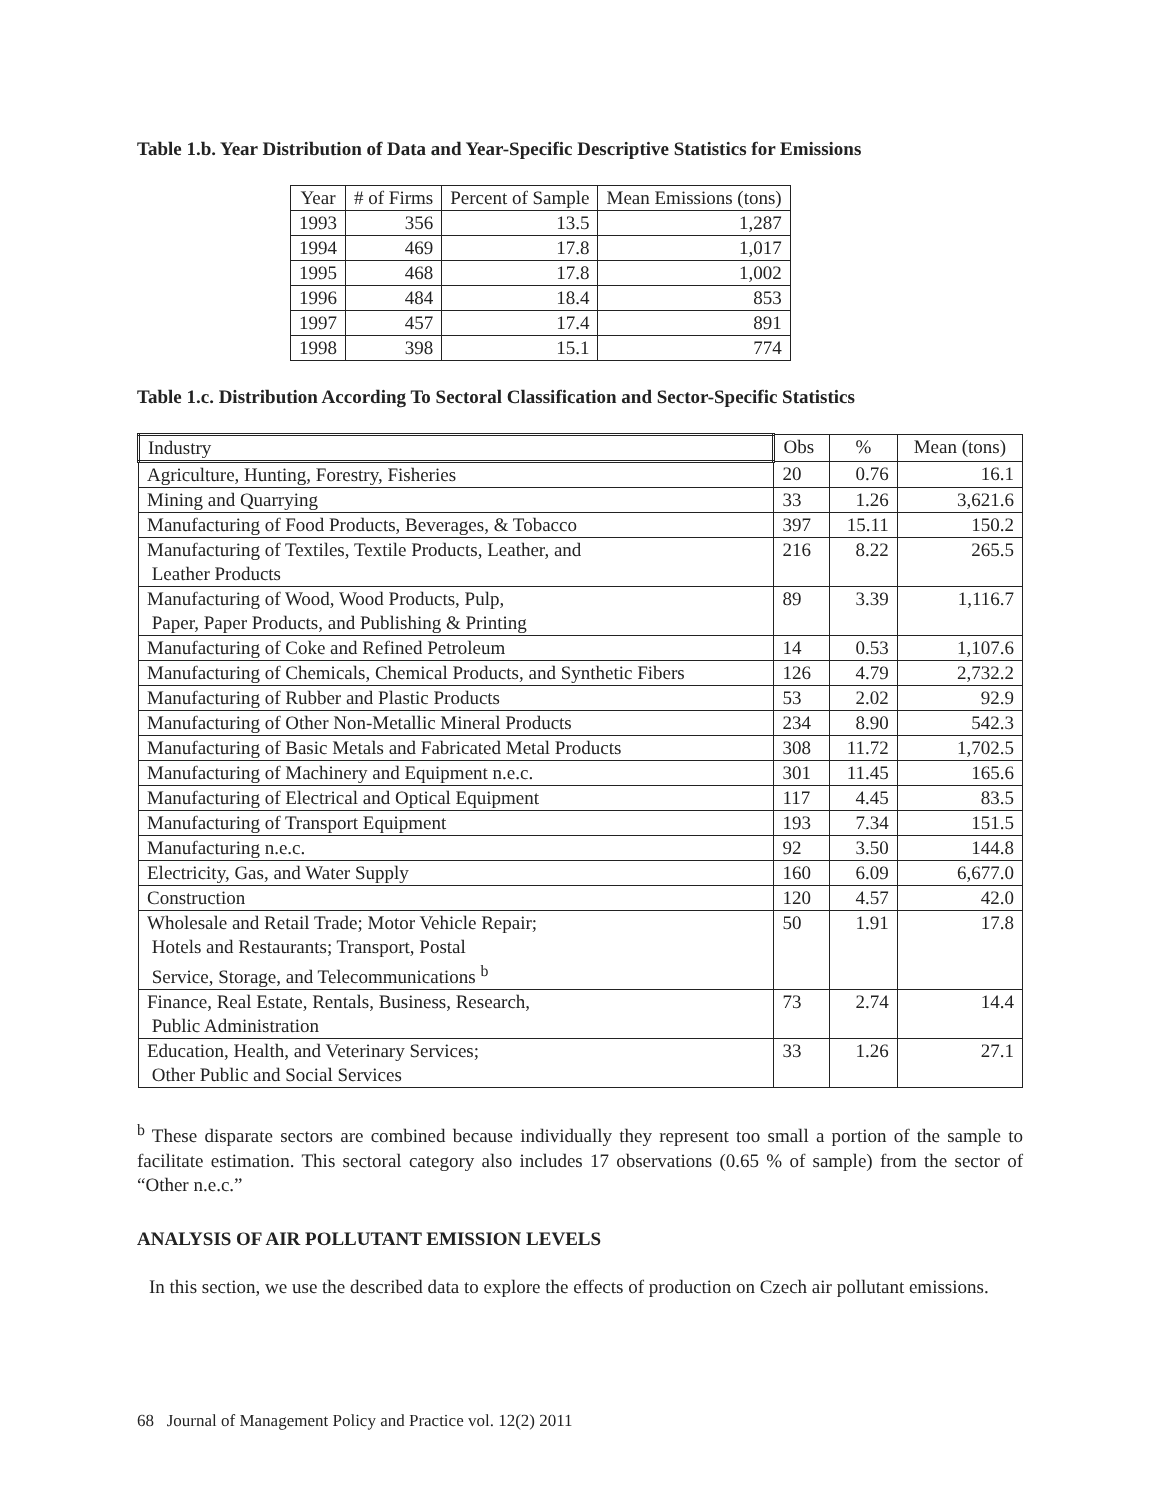Table 1.b. Year Distribution of Data and Year-Specific Descriptive Statistics for Emissions
| Year | # of Firms | Percent of Sample | Mean Emissions (tons) |
| --- | --- | --- | --- |
| 1993 | 356 | 13.5 | 1,287 |
| 1994 | 469 | 17.8 | 1,017 |
| 1995 | 468 | 17.8 | 1,002 |
| 1996 | 484 | 18.4 | 853 |
| 1997 | 457 | 17.4 | 891 |
| 1998 | 398 | 15.1 | 774 |
Table 1.c. Distribution According To Sectoral Classification and Sector-Specific Statistics
| Industry | Obs | % | Mean (tons) |
| --- | --- | --- | --- |
| Agriculture, Hunting, Forestry, Fisheries | 20 | 0.76 | 16.1 |
| Mining and Quarrying | 33 | 1.26 | 3,621.6 |
| Manufacturing of Food Products, Beverages, & Tobacco | 397 | 15.11 | 150.2 |
| Manufacturing of Textiles, Textile Products, Leather, and Leather Products | 216 | 8.22 | 265.5 |
| Manufacturing of Wood, Wood Products, Pulp, Paper, Paper Products, and Publishing & Printing | 89 | 3.39 | 1,116.7 |
| Manufacturing of Coke and Refined Petroleum | 14 | 0.53 | 1,107.6 |
| Manufacturing of Chemicals, Chemical Products, and Synthetic Fibers | 126 | 4.79 | 2,732.2 |
| Manufacturing of Rubber and Plastic Products | 53 | 2.02 | 92.9 |
| Manufacturing of Other Non-Metallic Mineral Products | 234 | 8.90 | 542.3 |
| Manufacturing of Basic Metals and Fabricated Metal Products | 308 | 11.72 | 1,702.5 |
| Manufacturing of Machinery and Equipment n.e.c. | 301 | 11.45 | 165.6 |
| Manufacturing of Electrical and Optical Equipment | 117 | 4.45 | 83.5 |
| Manufacturing of Transport Equipment | 193 | 7.34 | 151.5 |
| Manufacturing n.e.c. | 92 | 3.50 | 144.8 |
| Electricity, Gas, and Water Supply | 160 | 6.09 | 6,677.0 |
| Construction | 120 | 4.57 | 42.0 |
| Wholesale and Retail Trade; Motor Vehicle Repair; Hotels and Restaurants; Transport, Postal Service, Storage, and Telecommunications <sup>b</sup> | 50 | 1.91 | 17.8 |
| Finance, Real Estate, Rentals, Business, Research, Public Administration | 73 | 2.74 | 14.4 |
| Education, Health, and Veterinary Services; Other Public and Social Services | 33 | 1.26 | 27.1 |
<sup>b</sup> These disparate sectors are combined because individually they represent too small a portion of the sample to facilitate estimation. This sectoral category also includes 17 observations (0.65 % of sample) from the sector of “Other n.e.c.”
ANALYSIS OF AIR POLLUTANT EMISSION LEVELS
In this section, we use the described data to explore the effects of production on Czech air pollutant emissions.
68 Journal of Management Policy and Practice vol. 12(2) 2011